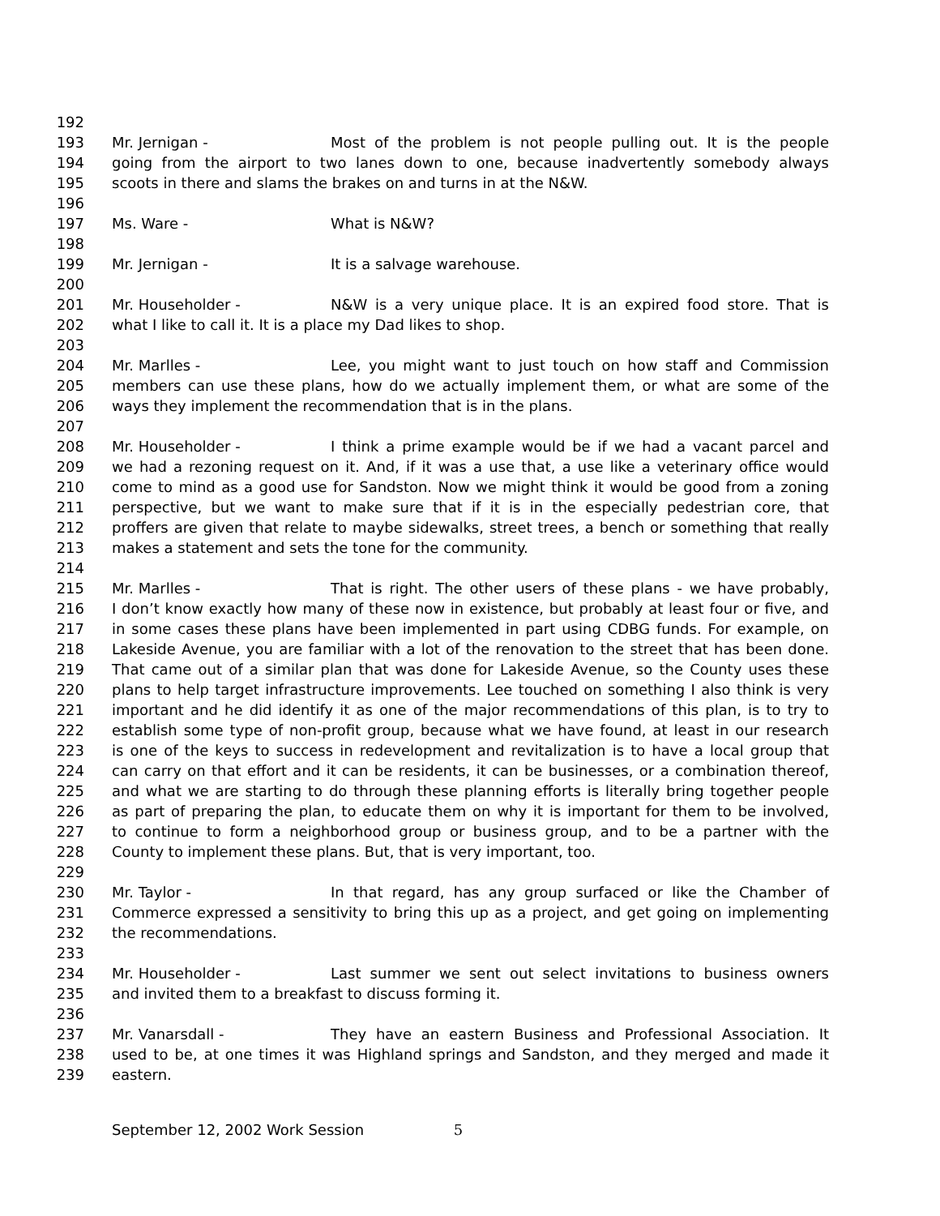192
193 Mr. Jernigan - Most of the problem is not people pulling out. It is the people
194 going from the airport to two lanes down to one, because inadvertently somebody always
195 scoots in there and slams the brakes on and turns in at the N&W.
196
197 Ms. Ware - What is N&W?
198
199 Mr. Jernigan - It is a salvage warehouse.
200
201 Mr. Householder - N&W is a very unique place. It is an expired food store. That is
202 what I like to call it. It is a place my Dad likes to shop.
203
204 Mr. Marlles - Lee, you might want to just touch on how staff and Commission
205 members can use these plans, how do we actually implement them, or what are some of the
206 ways they implement the recommendation that is in the plans.
207
208 Mr. Householder - I think a prime example would be if we had a vacant parcel and
209 we had a rezoning request on it. And, if it was a use that, a use like a veterinary office would
210 come to mind as a good use for Sandston. Now we might think it would be good from a zoning
211 perspective, but we want to make sure that if it is in the especially pedestrian core, that
212 proffers are given that relate to maybe sidewalks, street trees, a bench or something that really
213 makes a statement and sets the tone for the community.
214
215 Mr. Marlles - That is right. The other users of these plans - we have probably,
216 I don’t know exactly how many of these now in existence, but probably at least four or five, and
217 in some cases these plans have been implemented in part using CDBG funds. For example, on
218 Lakeside Avenue, you are familiar with a lot of the renovation to the street that has been done.
219 That came out of a similar plan that was done for Lakeside Avenue, so the County uses these
220 plans to help target infrastructure improvements. Lee touched on something I also think is very
221 important and he did identify it as one of the major recommendations of this plan, is to try to
222 establish some type of non-profit group, because what we have found, at least in our research
223 is one of the keys to success in redevelopment and revitalization is to have a local group that
224 can carry on that effort and it can be residents, it can be businesses, or a combination thereof,
225 and what we are starting to do through these planning efforts is literally bring together people
226 as part of preparing the plan, to educate them on why it is important for them to be involved,
227 to continue to form a neighborhood group or business group, and to be a partner with the
228 County to implement these plans. But, that is very important, too.
229
230 Mr. Taylor - In that regard, has any group surfaced or like the Chamber of
231 Commerce expressed a sensitivity to bring this up as a project, and get going on implementing
232 the recommendations.
233
234 Mr. Householder - Last summer we sent out select invitations to business owners
235 and invited them to a breakfast to discuss forming it.
236
237 Mr. Vanarsdall - They have an eastern Business and Professional Association. It
238 used to be, at one times it was Highland springs and Sandston, and they merged and made it
239 eastern.
September 12, 2002 Work Session 5